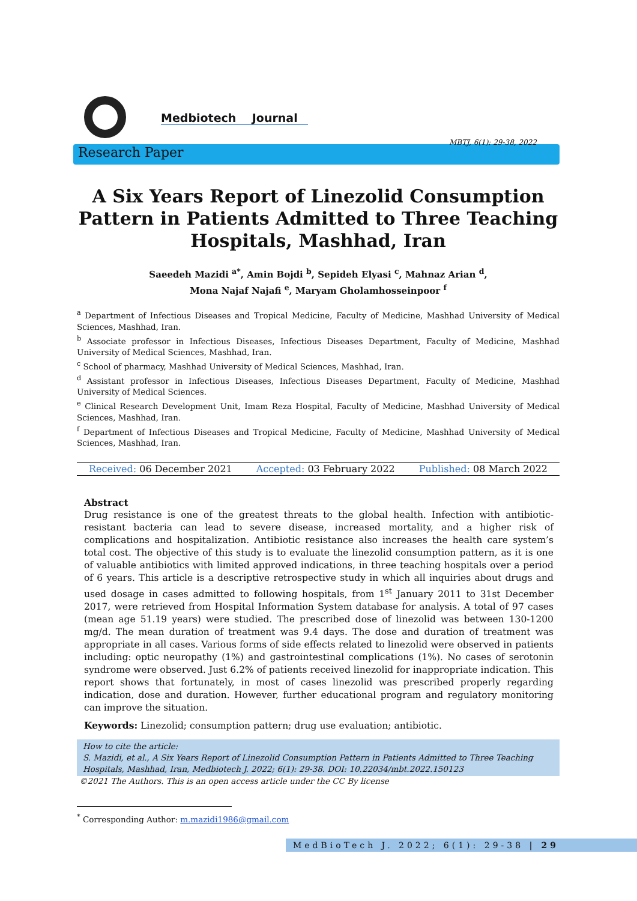Medbiotech Journal
MBTJ, 6(1): 29-38, 2022
Research Paper
A Six Years Report of Linezolid Consumption Pattern in Patients Admitted to Three Teaching Hospitals, Mashhad, Iran
Saeedeh Mazidi <sup>a*</sup>, Amin Bojdi <sup>b</sup>, Sepideh Elyasi <sup>c</sup>, Mahnaz Arian <sup>d</sup>,
Mona Najaf Najafi <sup>e</sup>, Maryam Gholamhosseinpoor <sup>f</sup>
<sup>a</sup> Department of Infectious Diseases and Tropical Medicine, Faculty of Medicine, Mashhad University of Medical Sciences, Mashhad, Iran.
<sup>b</sup> Associate professor in Infectious Diseases, Infectious Diseases Department, Faculty of Medicine, Mashhad University of Medical Sciences, Mashhad, Iran.
<sup>c</sup> School of pharmacy, Mashhad University of Medical Sciences, Mashhad, Iran.
<sup>d</sup> Assistant professor in Infectious Diseases, Infectious Diseases Department, Faculty of Medicine, Mashhad University of Medical Sciences.
<sup>e</sup> Clinical Research Development Unit, Imam Reza Hospital, Faculty of Medicine, Mashhad University of Medical Sciences, Mashhad, Iran.
<sup>f</sup> Department of Infectious Diseases and Tropical Medicine, Faculty of Medicine, Mashhad University of Medical Sciences, Mashhad, Iran.
Received: 06 December 2021 Accepted: 03 February 2022 Published: 08 March 2022
Abstract
Drug resistance is one of the greatest threats to the global health. Infection with antibiotic-resistant bacteria can lead to severe disease, increased mortality, and a higher risk of complications and hospitalization. Antibiotic resistance also increases the health care system’s total cost. The objective of this study is to evaluate the linezolid consumption pattern, as it is one of valuable antibiotics with limited approved indications, in three teaching hospitals over a period of 6 years. This article is a descriptive retrospective study in which all inquiries about drugs and used dosage in cases admitted to following hospitals, from 1<sup>st</sup> January 2011 to 31st December 2017, were retrieved from Hospital Information System database for analysis. A total of 97 cases (mean age 51.19 years) were studied. The prescribed dose of linezolid was between 130-1200 mg/d. The mean duration of treatment was 9.4 days. The dose and duration of treatment was appropriate in all cases. Various forms of side effects related to linezolid were observed in patients including: optic neuropathy (1%) and gastrointestinal complications (1%). No cases of serotonin syndrome were observed. Just 6.2% of patients received linezolid for inappropriate indication. This report shows that fortunately, in most of cases linezolid was prescribed properly regarding indication, dose and duration. However, further educational program and regulatory monitoring can improve the situation.
Keywords: Linezolid; consumption pattern; drug use evaluation; antibiotic.
How to cite the article:
S. Mazidi, et al., A Six Years Report of Linezolid Consumption Pattern in Patients Admitted to Three Teaching Hospitals, Mashhad, Iran, Medbiotech J. 2022; 6(1): 29-38. DOI: 10.22034/mbt.2022.150123
©2021 The Authors. This is an open access article under the CC By license
<sup>*</sup> Corresponding Author: m.mazidi1986@gmail.com
MedBioTech J. 2022; 6(1): 29-38 | 29